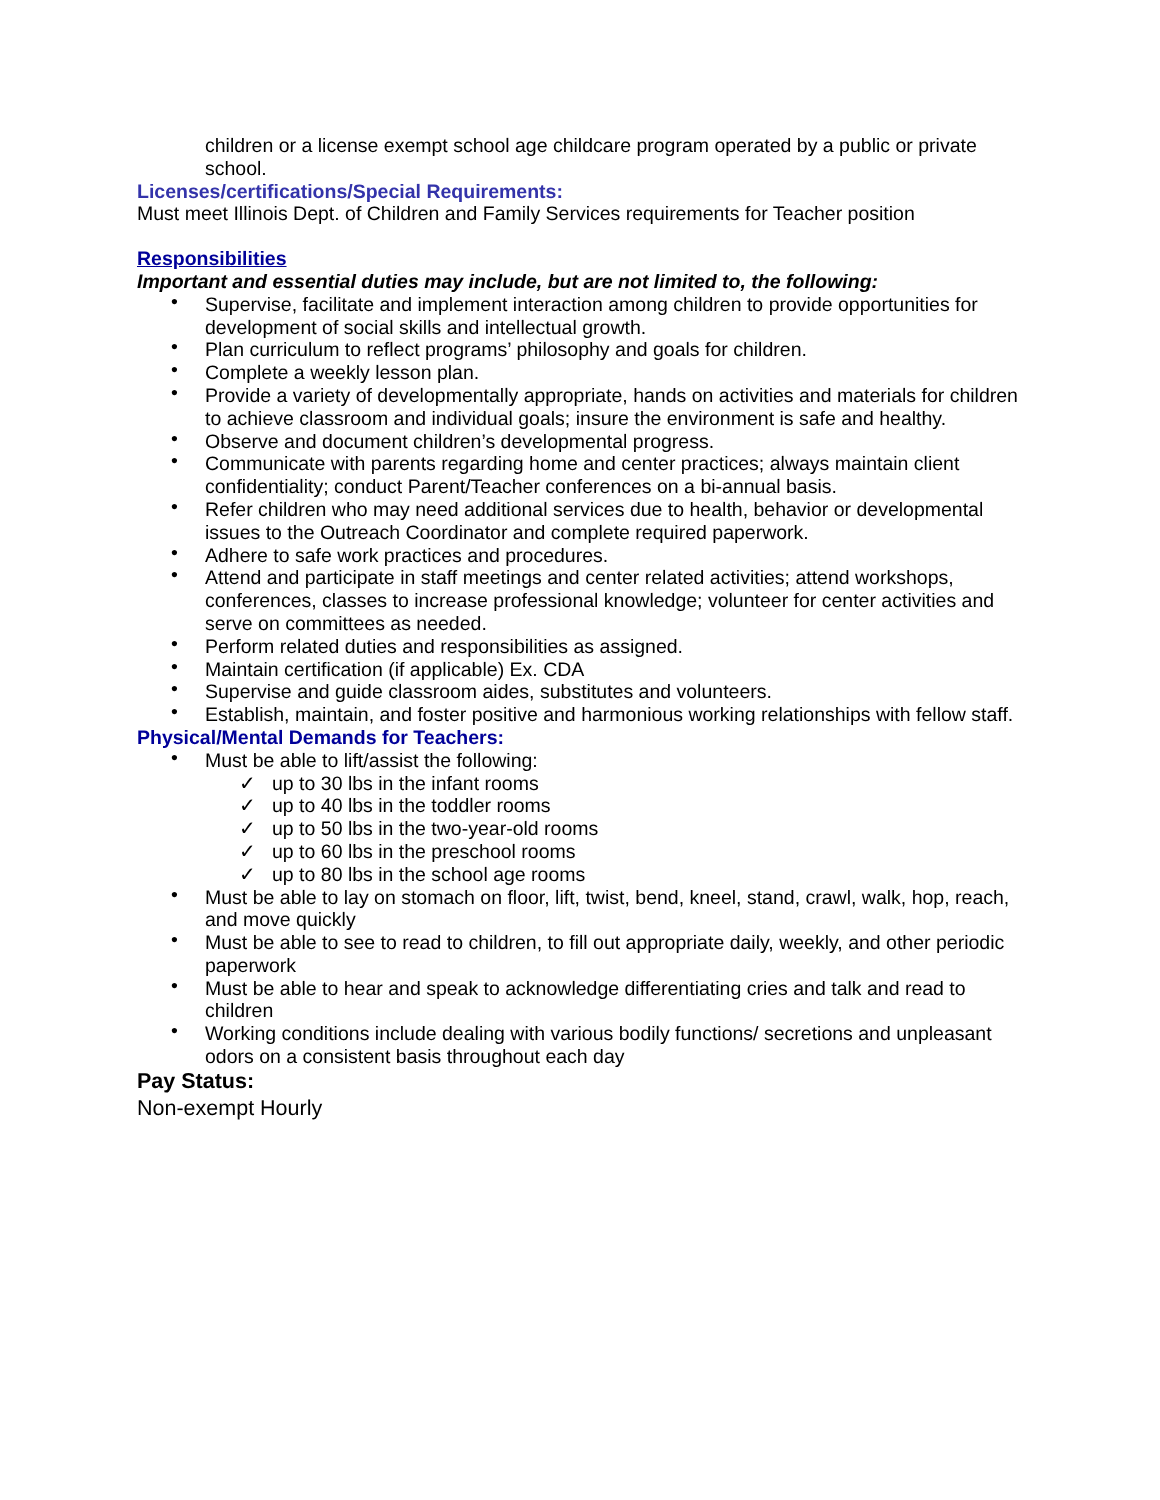children or a license exempt school age childcare program operated by a public or private school.
Licenses/certifications/Special Requirements:
Must meet Illinois Dept. of Children and Family Services requirements for Teacher position
Responsibilities
Important and essential duties may include, but are not limited to, the following:
• Supervise, facilitate and implement interaction among children to provide opportunities for development of social skills and intellectual growth.
• Plan curriculum to reflect programs’ philosophy and goals for children.
• Complete a weekly lesson plan.
• Provide a variety of developmentally appropriate, hands on activities and materials for children to achieve classroom and individual goals; insure the environment is safe and healthy.
• Observe and document children’s developmental progress.
• Communicate with parents regarding home and center practices; always maintain client confidentiality; conduct Parent/Teacher conferences on a bi-annual basis.
• Refer children who may need additional services due to health, behavior or developmental issues to the Outreach Coordinator and complete required paperwork.
• Adhere to safe work practices and procedures.
• Attend and participate in staff meetings and center related activities; attend workshops, conferences, classes to increase professional knowledge; volunteer for center activities and serve on committees as needed.
• Perform related duties and responsibilities as assigned.
• Maintain certification (if applicable) Ex. CDA
• Supervise and guide classroom aides, substitutes and volunteers.
• Establish, maintain, and foster positive and harmonious working relationships with fellow staff.
Physical/Mental Demands for Teachers:
• Must be able to lift/assist the following:
✓ up to 30 lbs in the infant rooms
✓ up to 40 lbs in the toddler rooms
✓ up to 50 lbs in the two-year-old rooms
✓ up to 60 lbs in the preschool rooms
✓ up to 80 lbs in the school age rooms
• Must be able to lay on stomach on floor, lift, twist, bend, kneel, stand, crawl, walk, hop, reach, and move quickly
• Must be able to see to read to children, to fill out appropriate daily, weekly, and other periodic paperwork
• Must be able to hear and speak to acknowledge differentiating cries and talk and read to children
• Working conditions include dealing with various bodily functions/ secretions and unpleasant odors on a consistent basis throughout each day
Pay Status:
Non-exempt Hourly